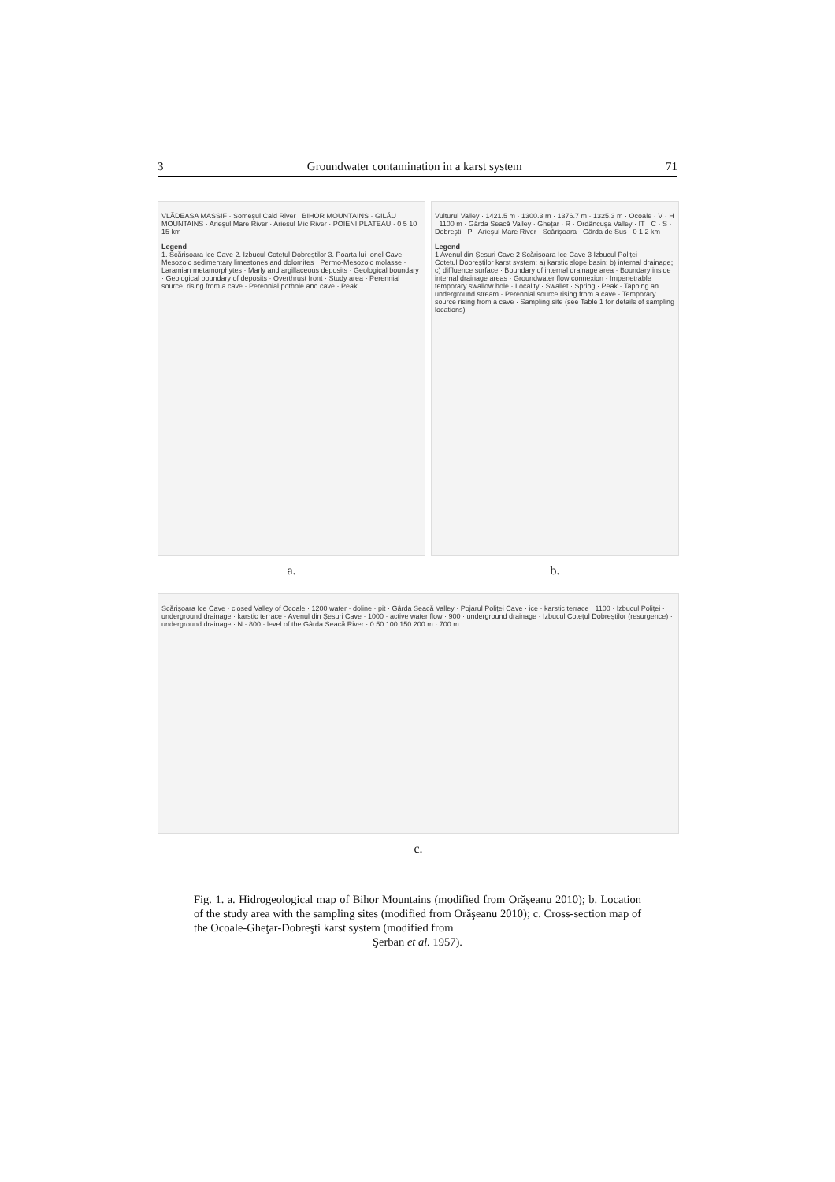3 Groundwater contamination in a karst system 71
VLĂDEASA MASSIF · Someșul Cald River · BIHOR MOUNTAINS · GILĂU MOUNTAINS · Arieșul Mare River · Arieșul Mic River · POIENI PLATEAU · 0 5 10 15 km
Legend
1. Scărișoara Ice Cave 2. Izbucul Cotețul Dobreștilor 3. Poarta lui Ionel Cave
Mesozoic sedimentary limestones and dolomites · Permo-Mesozoic molasse · Laramian metamorphytes · Marly and argillaceous deposits · Geological boundary · Geological boundary of deposits · Overthrust front · Study area · Perennial source, rising from a cave · Perennial pothole and cave · Peak
a.
Vulturul Valley · 1421.5 m · 1300.3 m · 1376.7 m · 1325.3 m · Ocoale · V · H · 1100 m · Gârda Seacă Valley · Ghețar · R · Ordâncușa Valley · IT · C · S · Dobrești · P · Arieșul Mare River · Scărișoara · Gârda de Sus · 0 1 2 km
Legend
1 Avenul din Șesuri Cave 2 Scărișoara Ice Cave 3 Izbucul Poliței
Cotețul Dobreștilor karst system: a) karstic slope basin; b) internal drainage; c) diffluence surface · Boundary of internal drainage area · Boundary inside internal drainage areas · Groundwater flow connexion · Impenetrable temporary swallow hole · Locality · Swallet · Spring · Peak · Tapping an underground stream · Perennial source rising from a cave · Temporary source rising from a cave · Sampling site (see Table 1 for details of sampling locations)
b.
Scărișoara Ice Cave · closed Valley of Ocoale · 1200 water · doline · pit · Gârda Seacă Valley · Pojarul Poliței Cave · ice · karstic terrace · 1100 · Izbucul Poliței · underground drainage · karstic terrace · Avenul din Șesuri Cave · 1000 · active water flow · 900 · underground drainage · Izbucul Cotețul Dobreștilor (resurgence) · underground drainage · N · 800 · level of the Gârda Seacă River · 0 50 100 150 200 m · 700 m
c.
Fig. 1. a. Hidrogeological map of Bihor Mountains (modified from Orăşeanu 2010); b. Location of the study area with the sampling sites (modified from Orăşeanu 2010); c. Cross-section map of the Ocoale-Gheţar-Dobreşti karst system (modified from
Şerban et al. 1957).